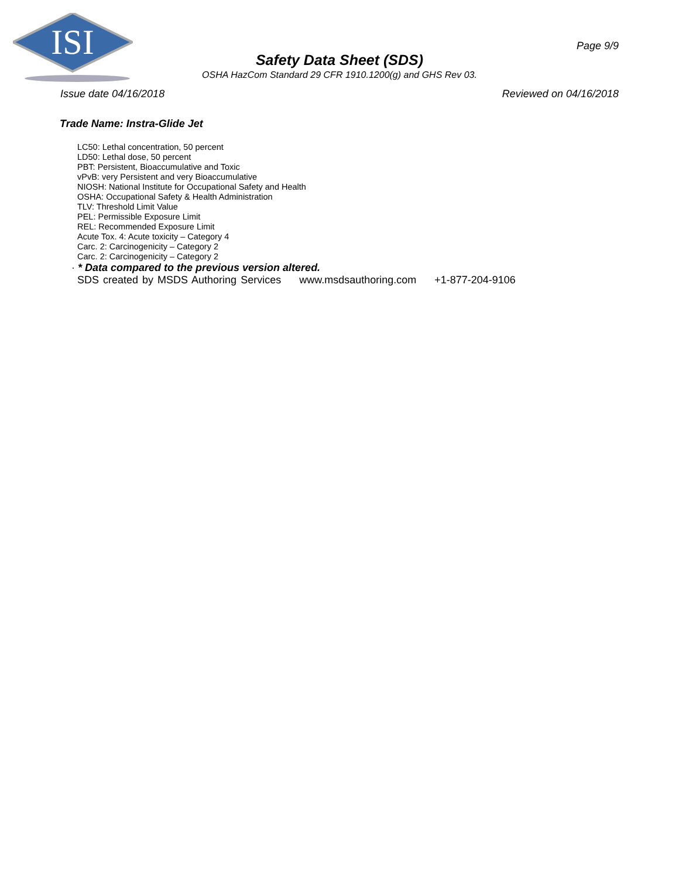ISI
Page 9/9
Safety Data Sheet (SDS)
OSHA HazCom Standard 29 CFR 1910.1200(g) and GHS Rev 03.
Issue date 04/16/2018 Reviewed on 04/16/2018
Trade Name: Instra-Glide Jet
LC50: Lethal concentration, 50 percent
LD50: Lethal dose, 50 percent
PBT: Persistent, Bioaccumulative and Toxic
vPvB: very Persistent and very Bioaccumulative
NIOSH: National Institute for Occupational Safety and Health
OSHA: Occupational Safety & Health Administration
TLV: Threshold Limit Value
PEL: Permissible Exposure Limit
REL: Recommended Exposure Limit
Acute Tox. 4: Acute toxicity – Category 4
Carc. 2: Carcinogenicity – Category 2
Carc. 2: Carcinogenicity – Category 2
· * Data compared to the previous version altered.
SDS created by MSDS Authoring Services www.msdsauthoring.com +1-877-204-9106